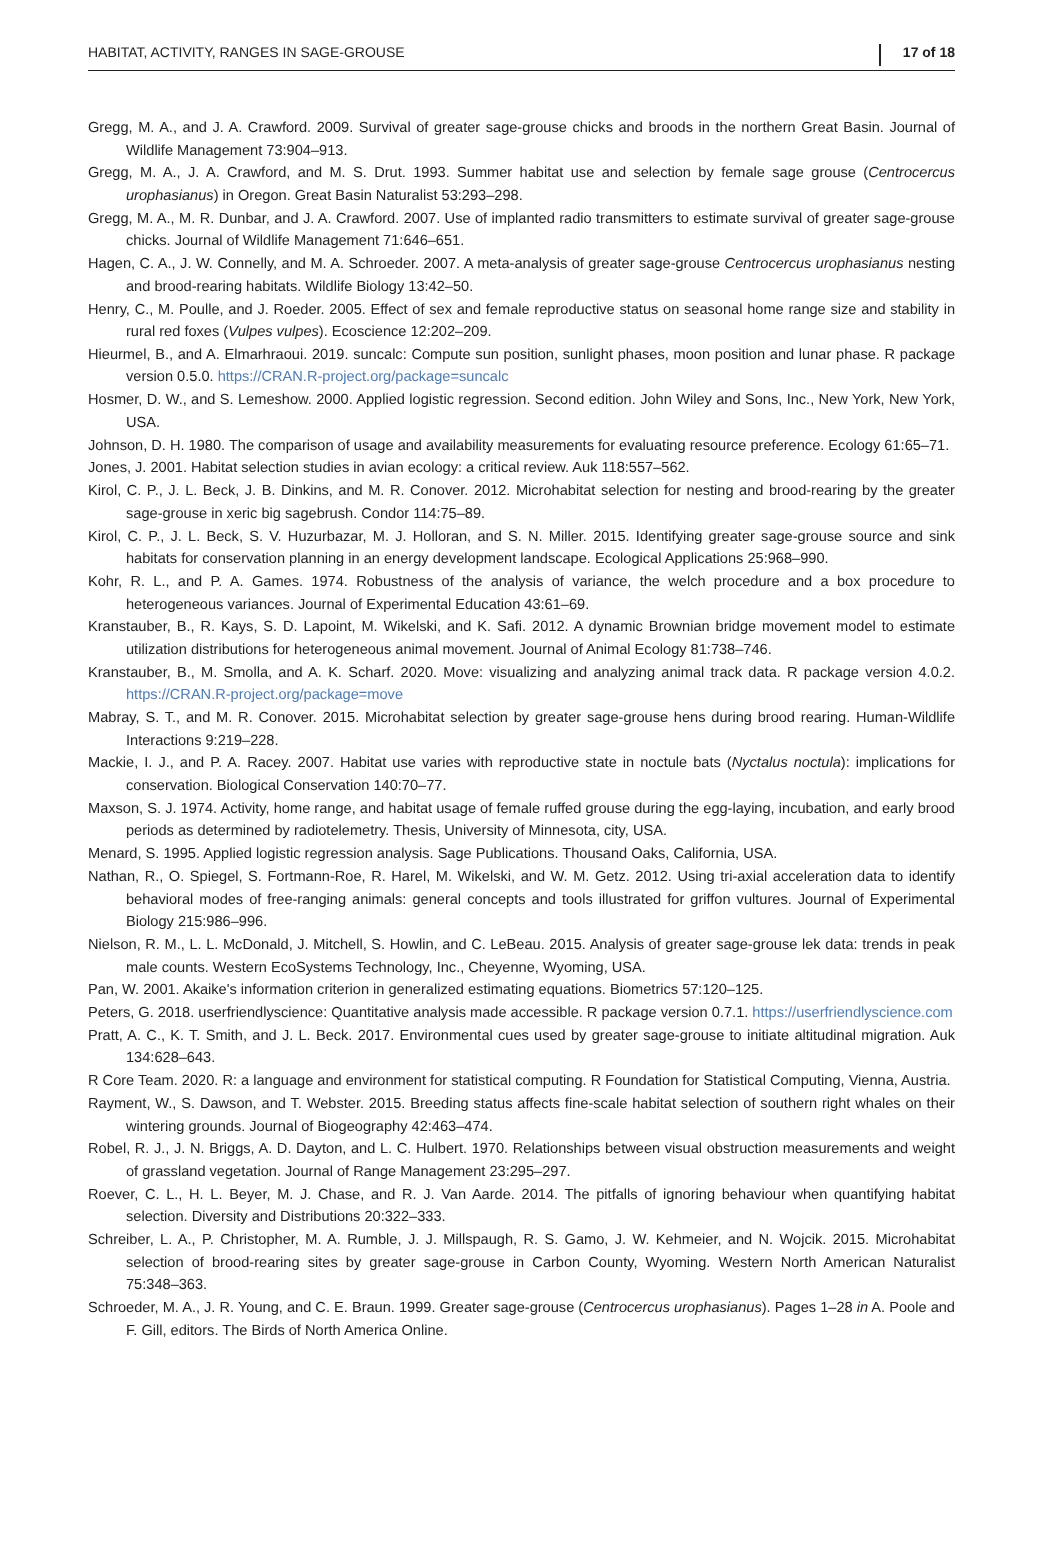HABITAT, ACTIVITY, RANGES IN SAGE-GROUSE 17 of 18
Gregg, M. A., and J. A. Crawford. 2009. Survival of greater sage-grouse chicks and broods in the northern Great Basin. Journal of Wildlife Management 73:904–913.
Gregg, M. A., J. A. Crawford, and M. S. Drut. 1993. Summer habitat use and selection by female sage grouse (Centrocercus urophasianus) in Oregon. Great Basin Naturalist 53:293–298.
Gregg, M. A., M. R. Dunbar, and J. A. Crawford. 2007. Use of implanted radio transmitters to estimate survival of greater sage-grouse chicks. Journal of Wildlife Management 71:646–651.
Hagen, C. A., J. W. Connelly, and M. A. Schroeder. 2007. A meta-analysis of greater sage-grouse Centrocercus urophasianus nesting and brood-rearing habitats. Wildlife Biology 13:42–50.
Henry, C., M. Poulle, and J. Roeder. 2005. Effect of sex and female reproductive status on seasonal home range size and stability in rural red foxes (Vulpes vulpes). Ecoscience 12:202–209.
Hieurmel, B., and A. Elmarhraoui. 2019. suncalc: Compute sun position, sunlight phases, moon position and lunar phase. R package version 0.5.0. https://CRAN.R-project.org/package=suncalc
Hosmer, D. W., and S. Lemeshow. 2000. Applied logistic regression. Second edition. John Wiley and Sons, Inc., New York, New York, USA.
Johnson, D. H. 1980. The comparison of usage and availability measurements for evaluating resource preference. Ecology 61:65–71.
Jones, J. 2001. Habitat selection studies in avian ecology: a critical review. Auk 118:557–562.
Kirol, C. P., J. L. Beck, J. B. Dinkins, and M. R. Conover. 2012. Microhabitat selection for nesting and brood-rearing by the greater sage-grouse in xeric big sagebrush. Condor 114:75–89.
Kirol, C. P., J. L. Beck, S. V. Huzurbazar, M. J. Holloran, and S. N. Miller. 2015. Identifying greater sage-grouse source and sink habitats for conservation planning in an energy development landscape. Ecological Applications 25:968–990.
Kohr, R. L., and P. A. Games. 1974. Robustness of the analysis of variance, the welch procedure and a box procedure to heterogeneous variances. Journal of Experimental Education 43:61–69.
Kranstauber, B., R. Kays, S. D. Lapoint, M. Wikelski, and K. Safi. 2012. A dynamic Brownian bridge movement model to estimate utilization distributions for heterogeneous animal movement. Journal of Animal Ecology 81:738–746.
Kranstauber, B., M. Smolla, and A. K. Scharf. 2020. Move: visualizing and analyzing animal track data. R package version 4.0.2. https://CRAN.R-project.org/package=move
Mabray, S. T., and M. R. Conover. 2015. Microhabitat selection by greater sage-grouse hens during brood rearing. Human-Wildlife Interactions 9:219–228.
Mackie, I. J., and P. A. Racey. 2007. Habitat use varies with reproductive state in noctule bats (Nyctalus noctula): implications for conservation. Biological Conservation 140:70–77.
Maxson, S. J. 1974. Activity, home range, and habitat usage of female ruffed grouse during the egg-laying, incubation, and early brood periods as determined by radiotelemetry. Thesis, University of Minnesota, city, USA.
Menard, S. 1995. Applied logistic regression analysis. Sage Publications. Thousand Oaks, California, USA.
Nathan, R., O. Spiegel, S. Fortmann-Roe, R. Harel, M. Wikelski, and W. M. Getz. 2012. Using tri-axial acceleration data to identify behavioral modes of free-ranging animals: general concepts and tools illustrated for griffon vultures. Journal of Experimental Biology 215:986–996.
Nielson, R. M., L. L. McDonald, J. Mitchell, S. Howlin, and C. LeBeau. 2015. Analysis of greater sage-grouse lek data: trends in peak male counts. Western EcoSystems Technology, Inc., Cheyenne, Wyoming, USA.
Pan, W. 2001. Akaike's information criterion in generalized estimating equations. Biometrics 57:120–125.
Peters, G. 2018. userfriendlyscience: Quantitative analysis made accessible. R package version 0.7.1. https://userfriendlyscience.com
Pratt, A. C., K. T. Smith, and J. L. Beck. 2017. Environmental cues used by greater sage-grouse to initiate altitudinal migration. Auk 134:628–643.
R Core Team. 2020. R: a language and environment for statistical computing. R Foundation for Statistical Computing, Vienna, Austria.
Rayment, W., S. Dawson, and T. Webster. 2015. Breeding status affects fine-scale habitat selection of southern right whales on their wintering grounds. Journal of Biogeography 42:463–474.
Robel, R. J., J. N. Briggs, A. D. Dayton, and L. C. Hulbert. 1970. Relationships between visual obstruction measurements and weight of grassland vegetation. Journal of Range Management 23:295–297.
Roever, C. L., H. L. Beyer, M. J. Chase, and R. J. Van Aarde. 2014. The pitfalls of ignoring behaviour when quantifying habitat selection. Diversity and Distributions 20:322–333.
Schreiber, L. A., P. Christopher, M. A. Rumble, J. J. Millspaugh, R. S. Gamo, J. W. Kehmeier, and N. Wojcik. 2015. Microhabitat selection of brood-rearing sites by greater sage-grouse in Carbon County, Wyoming. Western North American Naturalist 75:348–363.
Schroeder, M. A., J. R. Young, and C. E. Braun. 1999. Greater sage-grouse (Centrocercus urophasianus). Pages 1–28 in A. Poole and F. Gill, editors. The Birds of North America Online.